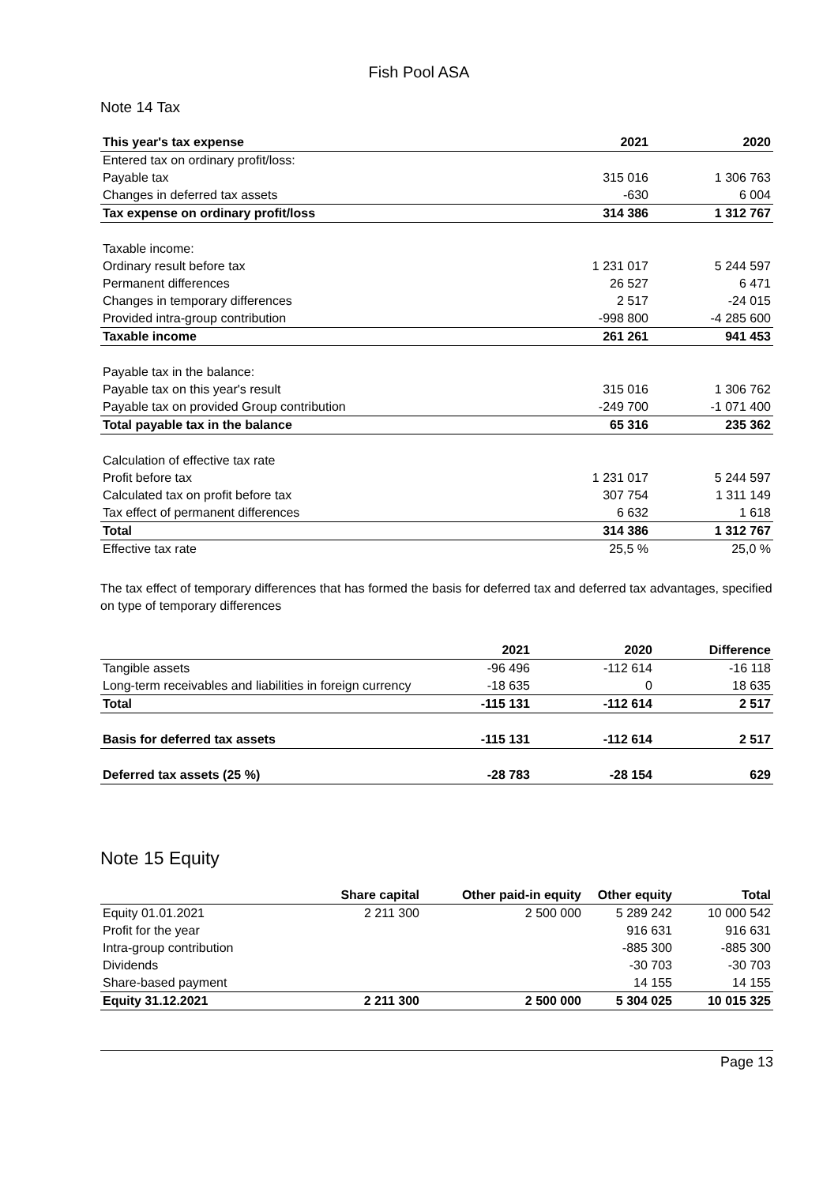Fish Pool ASA
Note 14 Tax
| This year's tax expense | 2021 | 2020 |
| --- | --- | --- |
| Entered tax on ordinary profit/loss: | | |
| Payable tax | 315 016 | 1 306 763 |
| Changes in deferred tax assets | -630 | 6 004 |
| Tax expense on ordinary profit/loss | 314 386 | 1 312 767 |
| Taxable income: | | |
| Ordinary result before tax | 1 231 017 | 5 244 597 |
| Permanent differences | 26 527 | 6 471 |
| Changes in temporary differences | 2 517 | -24 015 |
| Provided intra-group contribution | -998 800 | -4 285 600 |
| Taxable income | 261 261 | 941 453 |
| Payable tax in the balance: | | |
| Payable tax on this year's result | 315 016 | 1 306 762 |
| Payable tax on provided Group contribution | -249 700 | -1 071 400 |
| Total payable tax in the balance | 65 316 | 235 362 |
| Calculation of effective tax rate | | |
| Profit before tax | 1 231 017 | 5 244 597 |
| Calculated tax on profit before tax | 307 754 | 1 311 149 |
| Tax effect of permanent differences | 6 632 | 1 618 |
| Total | 314 386 | 1 312 767 |
| Effective tax rate | 25,5 % | 25,0 % |
The tax effect of temporary differences that has formed the basis for deferred tax and deferred tax advantages, specified on type of temporary differences
| | 2021 | 2020 | Difference |
| --- | --- | --- | --- |
| Tangible assets | -96 496 | -112 614 | -16 118 |
| Long-term receivables and liabilities in foreign currency | -18 635 | 0 | 18 635 |
| Total | -115 131 | -112 614 | 2 517 |
| Basis for deferred tax assets | -115 131 | -112 614 | 2 517 |
| Deferred tax assets (25 %) | -28 783 | -28 154 | 629 |
Note 15 Equity
| | Share capital | Other paid-in equity | Other equity | Total |
| --- | --- | --- | --- | --- |
| Equity 01.01.2021 | 2 211 300 | 2 500 000 | 5 289 242 | 10 000 542 |
| Profit for the year | | | 916 631 | 916 631 |
| Intra-group contribution | | | -885 300 | -885 300 |
| Dividends | | | -30 703 | -30 703 |
| Share-based payment | | | 14 155 | 14 155 |
| Equity 31.12.2021 | 2 211 300 | 2 500 000 | 5 304 025 | 10 015 325 |
Page 13